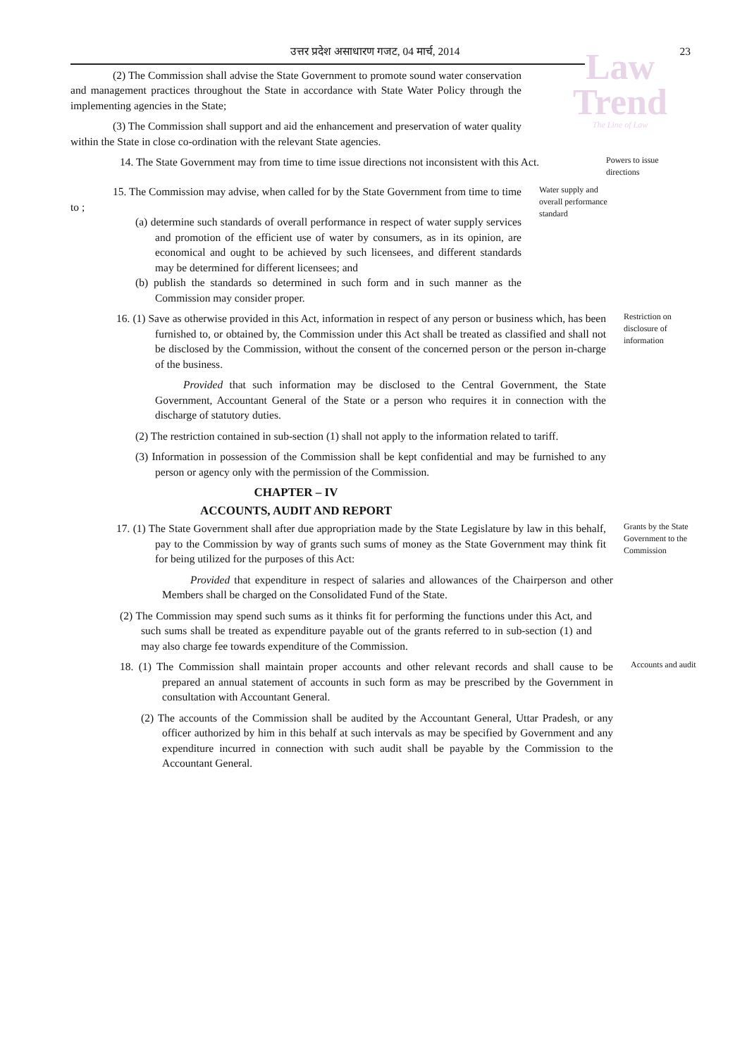Law
Trend
The Line of Law
उत्तर प्रदेश असाधारण गजट, 04 मार्च, 2014
23
(2) The Commission shall advise the State Government to promote sound water conservation and management practices throughout the State in accordance with State Water Policy through the implementing agencies in the State;
(3) The Commission shall support and aid the enhancement and preservation of water quality within the State in close co-ordination with the relevant State agencies.
14. The State Government may from time to time issue directions not inconsistent with this Act.
Powers to issue directions
15. The Commission may advise, when called for by the State Government from time to time to ;
(a) determine such standards of overall performance in respect of water supply services and promotion of the efficient use of water by consumers, as in its opinion, are economical and ought to be achieved by such licensees, and different standards may be determined for different licensees; and
(b) publish the standards so determined in such form and in such manner as the Commission may consider proper.
Water supply and overall performance standard
16. (1) Save as otherwise provided in this Act, information in respect of any person or business which, has been furnished to, or obtained by, the Commission under this Act shall be treated as classified and shall not be disclosed by the Commission, without the consent of the concerned person or the person in-charge of the business.
Restriction on disclosure of information
Provided that such information may be disclosed to the Central Government, the State Government, Accountant General of the State or a person who requires it in connection with the discharge of statutory duties.
(2) The restriction contained in sub-section (1) shall not apply to the information related to tariff.
(3) Information in possession of the Commission shall be kept confidential and may be furnished to any person or agency only with the permission of the Commission.
CHAPTER – IV
ACCOUNTS, AUDIT AND REPORT
17. (1) The State Government shall after due appropriation made by the State Legislature by law in this behalf, pay to the Commission by way of grants such sums of money as the State Government may think fit for being utilized for the purposes of this Act:
Grants by the State Government to the Commission
Provided that expenditure in respect of salaries and allowances of the Chairperson and other Members shall be charged on the Consolidated Fund of the State.
(2) The Commission may spend such sums as it thinks fit for performing the functions under this Act, and such sums shall be treated as expenditure payable out of the grants referred to in sub-section (1) and may also charge fee towards expenditure of the Commission.
18. (1) The Commission shall maintain proper accounts and other relevant records and shall cause to be prepared an annual statement of accounts in such form as may be prescribed by the Government in consultation with Accountant General.
Accounts and audit
(2) The accounts of the Commission shall be audited by the Accountant General, Uttar Pradesh, or any officer authorized by him in this behalf at such intervals as may be specified by Government and any expenditure incurred in connection with such audit shall be payable by the Commission to the Accountant General.